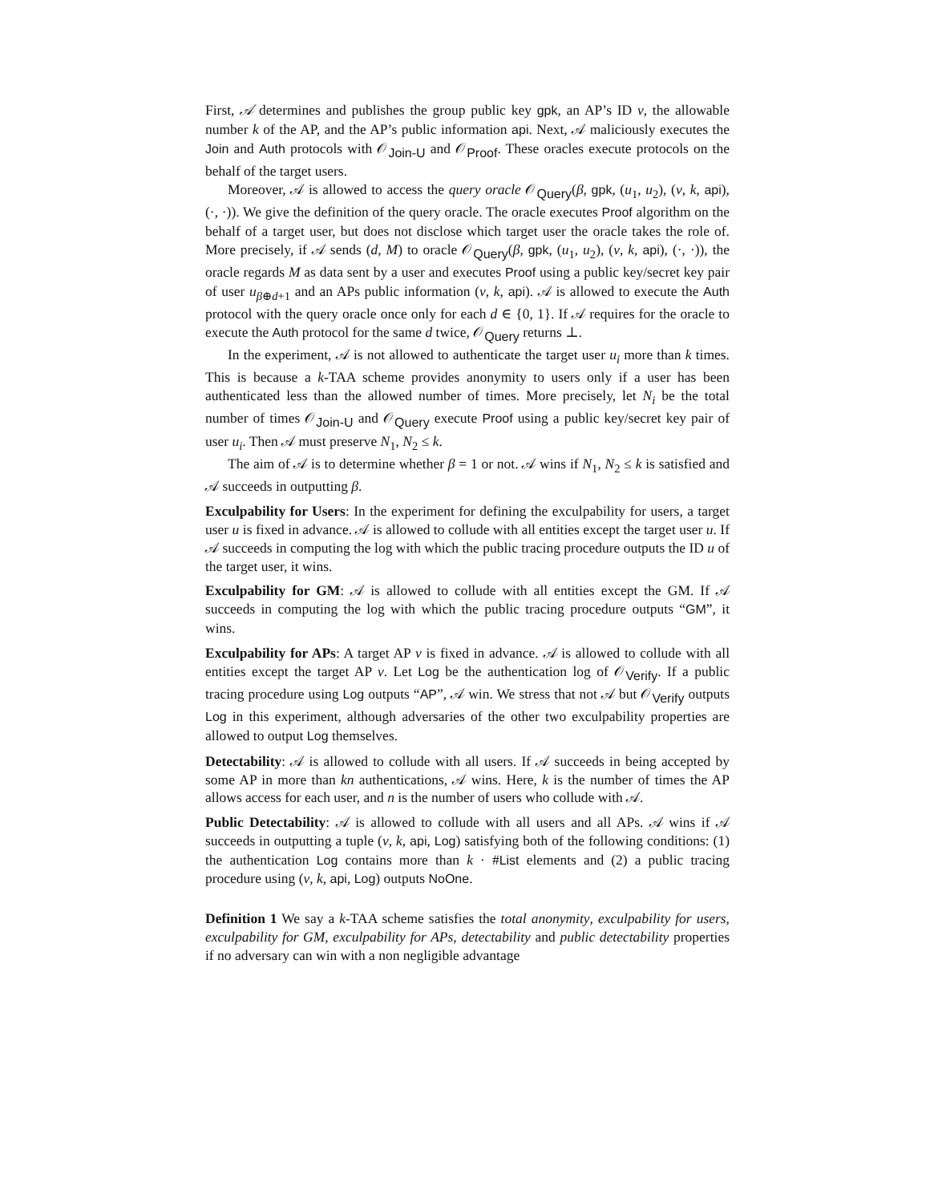First, 𝒜 determines and publishes the group public key gpk, an AP’s ID v, the allowable number k of the AP, and the AP’s public information api. Next, 𝒜 maliciously executes the Join and Auth protocols with 𝒪<sub>Join-U</sub> and 𝒪<sub>Proof</sub>. These oracles execute protocols on the behalf of the target users.
Moreover, 𝒜 is allowed to access the query oracle 𝒪<sub>Query</sub>(β, gpk, (u<sub>1</sub>, u<sub>2</sub>), (v, k, api), (·, ·)). We give the definition of the query oracle. The oracle executes Proof algorithm on the behalf of a target user, but does not disclose which target user the oracle takes the role of. More precisely, if 𝒜 sends (d, M) to oracle 𝒪<sub>Query</sub>(β, gpk, (u<sub>1</sub>, u<sub>2</sub>), (v, k, api), (·, ·)), the oracle regards M as data sent by a user and executes Proof using a public key/secret key pair of user u<sub>β⊕d+1</sub> and an APs public information (v, k, api). 𝒜 is allowed to execute the Auth protocol with the query oracle once only for each d ∈ {0, 1}. If 𝒜 requires for the oracle to execute the Auth protocol for the same d twice, 𝒪<sub>Query</sub> returns ⊥.
In the experiment, 𝒜 is not allowed to authenticate the target user u<sub>i</sub> more than k times. This is because a k-TAA scheme provides anonymity to users only if a user has been authenticated less than the allowed number of times. More precisely, let N<sub>i</sub> be the total number of times 𝒪<sub>Join-U</sub> and 𝒪<sub>Query</sub> execute Proof using a public key/secret key pair of user u<sub>i</sub>. Then 𝒜 must preserve N<sub>1</sub>, N<sub>2</sub> ≤ k.
The aim of 𝒜 is to determine whether β = 1 or not. 𝒜 wins if N<sub>1</sub>, N<sub>2</sub> ≤ k is satisfied and 𝒜 succeeds in outputting β.
Exculpability for Users: In the experiment for defining the exculpability for users, a target user u is fixed in advance. 𝒜 is allowed to collude with all entities except the target user u. If 𝒜 succeeds in computing the log with which the public tracing procedure outputs the ID u of the target user, it wins.
Exculpability for GM: 𝒜 is allowed to collude with all entities except the GM. If 𝒜 succeeds in computing the log with which the public tracing procedure outputs “GM”, it wins.
Exculpability for APs: A target AP v is fixed in advance. 𝒜 is allowed to collude with all entities except the target AP v. Let Log be the authentication log of 𝒪<sub>Verify</sub>. If a public tracing procedure using Log outputs “AP”, 𝒜 win. We stress that not 𝒜 but 𝒪<sub>Verify</sub> outputs Log in this experiment, although adversaries of the other two exculpability properties are allowed to output Log themselves.
Detectability: 𝒜 is allowed to collude with all users. If 𝒜 succeeds in being accepted by some AP in more than kn authentications, 𝒜 wins. Here, k is the number of times the AP allows access for each user, and n is the number of users who collude with 𝒜.
Public Detectability: 𝒜 is allowed to collude with all users and all APs. 𝒜 wins if 𝒜 succeeds in outputting a tuple (v, k, api, Log) satisfying both of the following conditions: (1) the authentication Log contains more than k · #List elements and (2) a public tracing procedure using (v, k, api, Log) outputs NoOne.
Definition 1 We say a k-TAA scheme satisfies the total anonymity, exculpability for users, exculpability for GM, exculpability for APs, detectability and public detectability properties if no adversary can win with a non negligible advantage